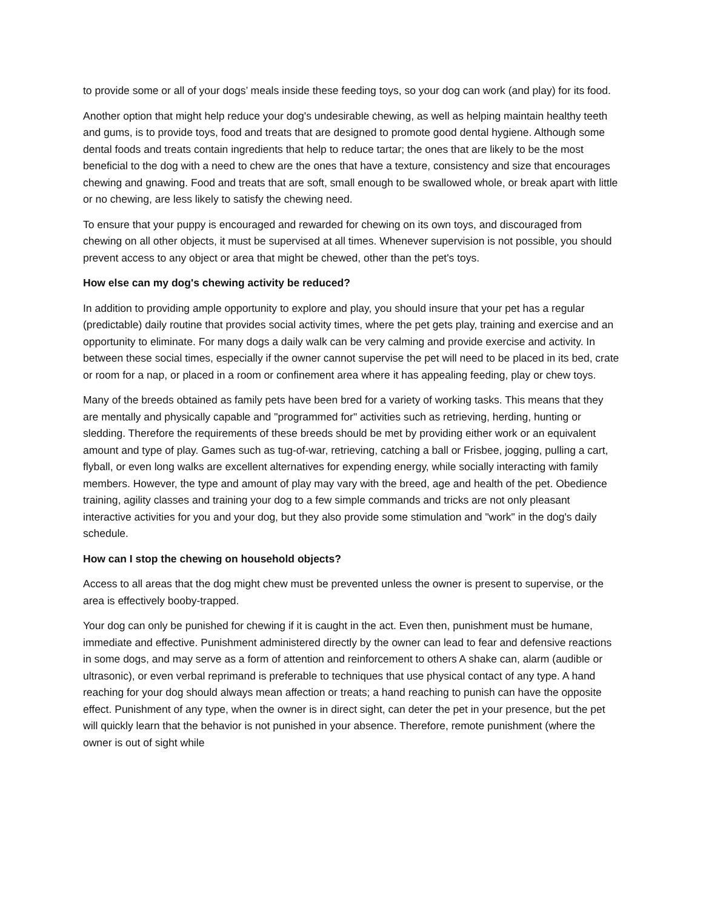to provide some or all of your dogs’ meals inside these feeding toys, so your dog can work (and play) for its food.
Another option that might help reduce your dog's undesirable chewing, as well as helping maintain healthy teeth and gums, is to provide toys, food and treats that are designed to promote good dental hygiene. Although some dental foods and treats contain ingredients that help to reduce tartar; the ones that are likely to be the most beneficial to the dog with a need to chew are the ones that have a texture, consistency and size that encourages chewing and gnawing. Food and treats that are soft, small enough to be swallowed whole, or break apart with little or no chewing, are less likely to satisfy the chewing need.
To ensure that your puppy is encouraged and rewarded for chewing on its own toys, and discouraged from chewing on all other objects, it must be supervised at all times. Whenever supervision is not possible, you should prevent access to any object or area that might be chewed, other than the pet's toys.
How else can my dog's chewing activity be reduced?
In addition to providing ample opportunity to explore and play, you should insure that your pet has a regular (predictable) daily routine that provides social activity times, where the pet gets play, training and exercise and an opportunity to eliminate. For many dogs a daily walk can be very calming and provide exercise and activity. In between these social times, especially if the owner cannot supervise the pet will need to be placed in its bed, crate or room for a nap, or placed in a room or confinement area where it has appealing feeding, play or chew toys.
Many of the breeds obtained as family pets have been bred for a variety of working tasks. This means that they are mentally and physically capable and "programmed for" activities such as retrieving, herding, hunting or sledding. Therefore the requirements of these breeds should be met by providing either work or an equivalent amount and type of play. Games such as tug-of-war, retrieving, catching a ball or Frisbee, jogging, pulling a cart, flyball, or even long walks are excellent alternatives for expending energy, while socially interacting with family members. However, the type and amount of play may vary with the breed, age and health of the pet. Obedience training, agility classes and training your dog to a few simple commands and tricks are not only pleasant interactive activities for you and your dog, but they also provide some stimulation and "work" in the dog's daily schedule.
How can I stop the chewing on household objects?
Access to all areas that the dog might chew must be prevented unless the owner is present to supervise, or the area is effectively booby-trapped.
Your dog can only be punished for chewing if it is caught in the act. Even then, punishment must be humane, immediate and effective. Punishment administered directly by the owner can lead to fear and defensive reactions in some dogs, and may serve as a form of attention and reinforcement to others A shake can, alarm (audible or ultrasonic), or even verbal reprimand is preferable to techniques that use physical contact of any type. A hand reaching for your dog should always mean affection or treats; a hand reaching to punish can have the opposite effect. Punishment of any type, when the owner is in direct sight, can deter the pet in your presence, but the pet will quickly learn that the behavior is not punished in your absence. Therefore, remote punishment (where the owner is out of sight while